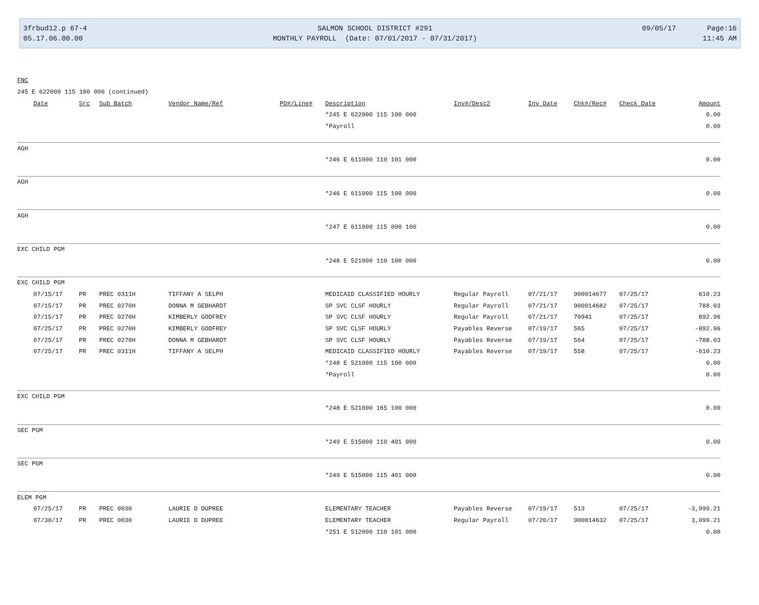3frbud12.p 67-4
05.17.06.00.00
SALMON SCHOOL DISTRICT #291
MONTHLY PAYROLL (Date: 07/01/2017 - 07/31/2017)
09/05/17
Page:16
11:45 AM
| FNC | | | | | | | | | | | | |
| 245 E 622000 115 100 000 (continued) | | | | | | | | | | | | |
| | Date | Src | Sub Batch | | Vendor Name/Ref | PO#/Line# | Description | Inv#/Desc2 | Inv Date | Chk#/Rec# | Check Date | Amount |
| | | | | | | | *245 E 622000 115 100 000 | | | | | 0.00 |
| | | | | | | | *Payroll | | | | | 0.00 |
| AGH | | | | | | | | | | | | |
| | | | | | | | *246 E 611000 110 101 000 | | | | | 0.00 |
| AGH | | | | | | | | | | | | |
| | | | | | | | *246 E 611000 115 100 000 | | | | | 0.00 |
| AGH | | | | | | | | | | | | |
| | | | | | | | *247 E 611000 115 000 100 | | | | | 0.00 |
| EXC CHILD PGM | | | | | | | | | | | | |
| | | | | | | | *248 E 521000 110 100 000 | | | | | 0.00 |
| EXC CHILD PGM | | | | | | | | | | | | |
| | 07/15/17 | PR | PREC 0311H | | TIFFANY A SELPH | | MEDICAID CLASSIFIED HOURLY | Regular Payroll | 07/21/17 | 900014677 | 07/25/17 | 610.23 |
| | 07/15/17 | PR | PREC 0270H | | DONNA M GEBHARDT | | SP SVC CLSF HOURLY | Regular Payroll | 07/21/17 | 900014682 | 07/25/17 | 788.03 |
| | 07/15/17 | PR | PREC 0270H | | KIMBERLY GODFREY | | SP SVC CLSF HOURLY | Regular Payroll | 07/21/17 | 70941 | 07/25/17 | 892.96 |
| | 07/25/17 | PR | PREC 0270H | | KIMBERLY GODFREY | | SP SVC CLSF HOURLY | Payables Reverse | 07/19/17 | 565 | 07/25/17 | -892.96 |
| | 07/25/17 | PR | PREC 0270H | | DONNA M GEBHARDT | | SP SVC CLSF HOURLY | Payables Reverse | 07/19/17 | 564 | 07/25/17 | -788.03 |
| | 07/25/17 | PR | PREC 0311H | | TIFFANY A SELPH | | MEDICAID CLASSIFIED HOURLY | Payables Reverse | 07/19/17 | 558 | 07/25/17 | -610.23 |
| | | | | | | | *248 E 521000 115 100 000 | | | | | 0.00 |
| | | | | | | | *Payroll | | | | | 0.00 |
| EXC CHILD PGM | | | | | | | | | | | | |
| | | | | | | | *248 E 521000 165 100 000 | | | | | 0.00 |
| SEC PGM | | | | | | | | | | | | |
| | | | | | | | *249 E 515000 110 401 000 | | | | | 0.00 |
| SEC PGM | | | | | | | | | | | | |
| | | | | | | | *249 E 515000 115 401 000 | | | | | 0.00 |
| ELEM PGM | | | | | | | | | | | | |
| | 07/25/17 | PR | PREC 0030 | | LAURIE D DUPREE | | ELEMENTARY TEACHER | Payables Reverse | 07/19/17 | 513 | 07/25/17 | -3,099.21 |
| | 07/30/17 | PR | PREC 0030 | | LAURIE D DUPREE | | ELEMENTARY TEACHER | Regular Payroll | 07/20/17 | 900014632 | 07/25/17 | 3,099.21 |
| | | | | | | | *251 E 512000 110 101 000 | | | | | 0.00 |